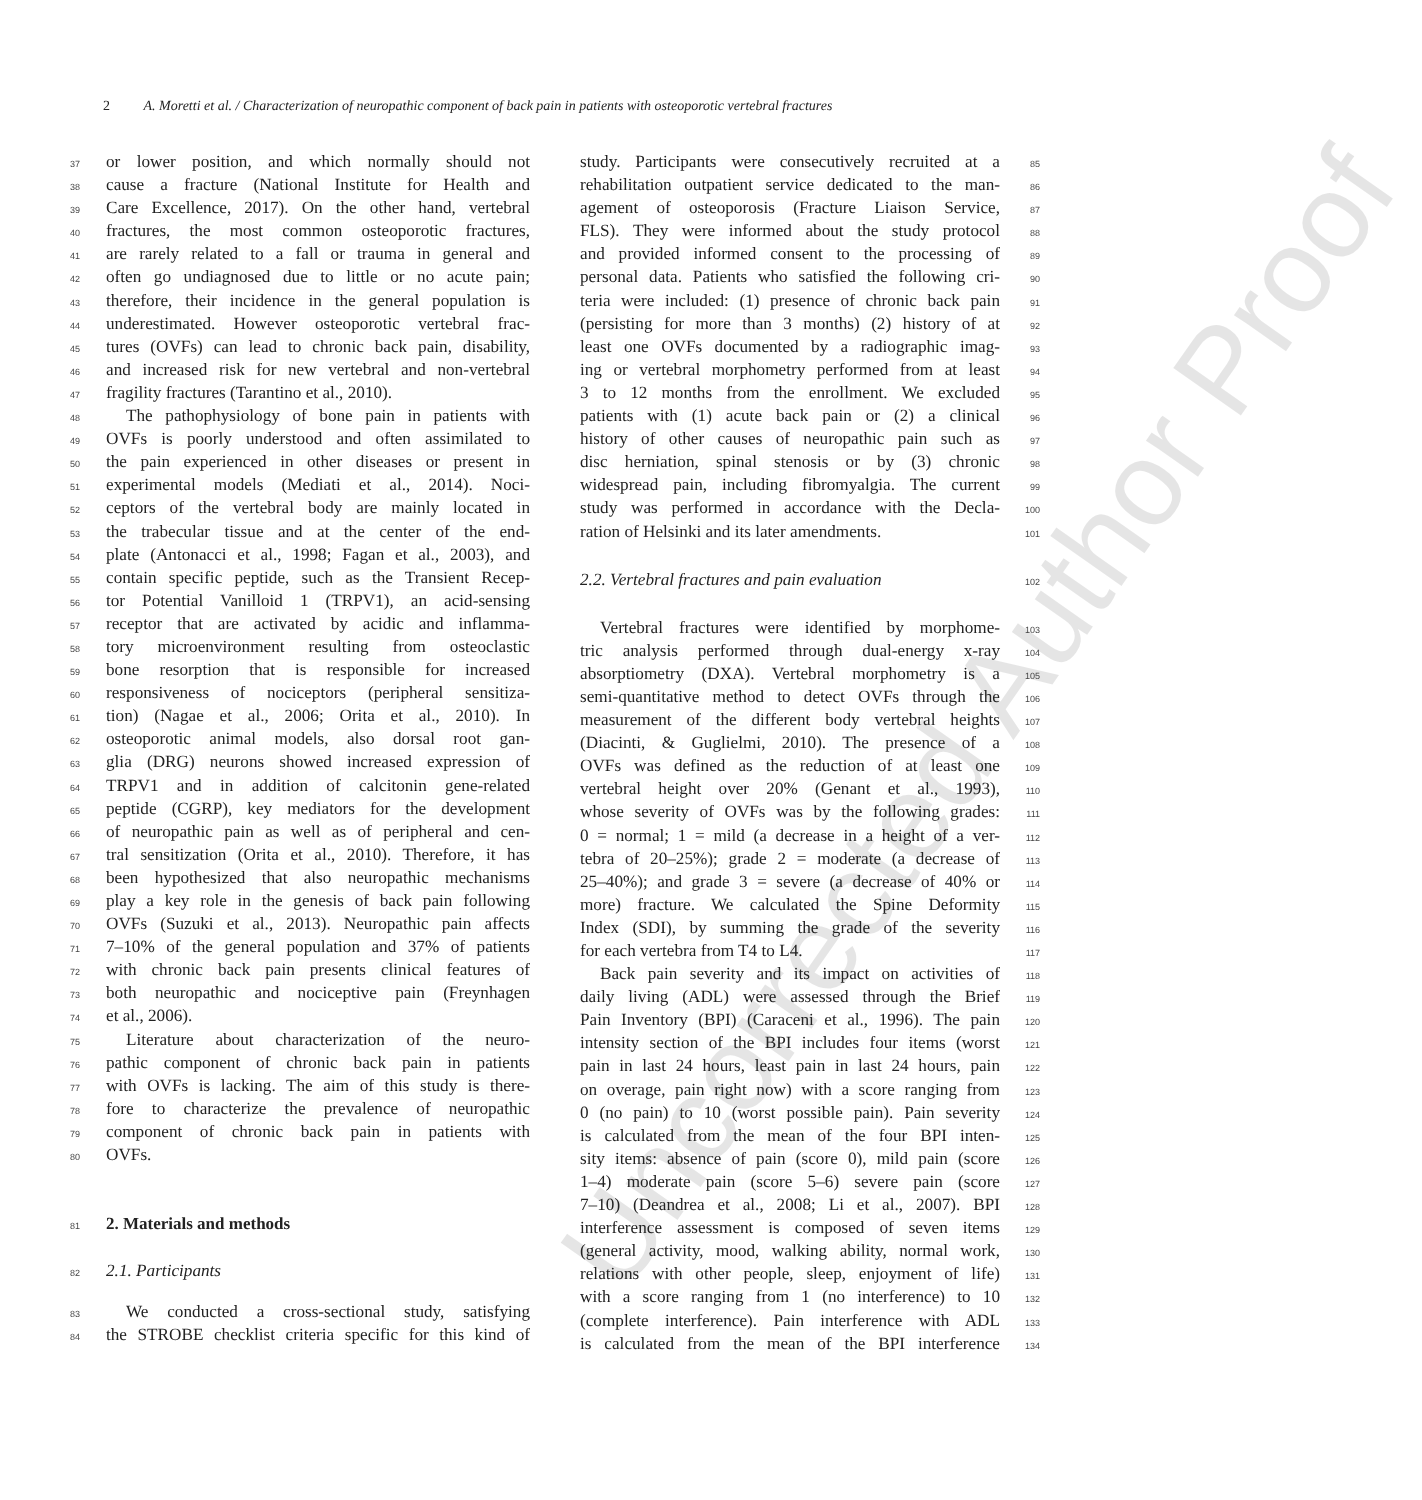2 A. Moretti et al. / Characterization of neuropathic component of back pain in patients with osteoporotic vertebral fractures
Uncorrected Author Proof
37 or lower position, and which normally should not
38 cause a fracture (National Institute for Health and
39 Care Excellence, 2017). On the other hand, vertebral
40 fractures, the most common osteoporotic fractures,
41 are rarely related to a fall or trauma in general and
42 often go undiagnosed due to little or no acute pain;
43 therefore, their incidence in the general population is
44 underestimated. However osteoporotic vertebral frac-
45 tures (OVFs) can lead to chronic back pain, disability,
46 and increased risk for new vertebral and non-vertebral
47 fragility fractures (Tarantino et al., 2010).
48 The pathophysiology of bone pain in patients with
49 OVFs is poorly understood and often assimilated to
50 the pain experienced in other diseases or present in
51 experimental models (Mediati et al., 2014). Noci-
52 ceptors of the vertebral body are mainly located in
53 the trabecular tissue and at the center of the end-
54 plate (Antonacci et al., 1998; Fagan et al., 2003), and
55 contain specific peptide, such as the Transient Recep-
56 tor Potential Vanilloid 1 (TRPV1), an acid-sensing
57 receptor that are activated by acidic and inflamma-
58 tory microenvironment resulting from osteoclastic
59 bone resorption that is responsible for increased
60 responsiveness of nociceptors (peripheral sensitiza-
61 tion) (Nagae et al., 2006; Orita et al., 2010). In
62 osteoporotic animal models, also dorsal root gan-
63 glia (DRG) neurons showed increased expression of
64 TRPV1 and in addition of calcitonin gene-related
65 peptide (CGRP), key mediators for the development
66 of neuropathic pain as well as of peripheral and cen-
67 tral sensitization (Orita et al., 2010). Therefore, it has
68 been hypothesized that also neuropathic mechanisms
69 play a key role in the genesis of back pain following
70 OVFs (Suzuki et al., 2013). Neuropathic pain affects
71 7–10% of the general population and 37% of patients
72 with chronic back pain presents clinical features of
73 both neuropathic and nociceptive pain (Freynhagen
74 et al., 2006).
75 Literature about characterization of the neuro-
76 pathic component of chronic back pain in patients
77 with OVFs is lacking. The aim of this study is there-
78 fore to characterize the prevalence of neuropathic
79 component of chronic back pain in patients with
80 OVFs.
81
2. Materials and methods
82 2.1. Participants
83 We conducted a cross-sectional study, satisfying
84 the STROBE checklist criteria specific for this kind of
85 study. Participants were consecutively recruited at a
86 rehabilitation outpatient service dedicated to the man-
87 agement of osteoporosis (Fracture Liaison Service,
88 FLS). They were informed about the study protocol
89 and provided informed consent to the processing of
90 personal data. Patients who satisfied the following cri-
91 teria were included: (1) presence of chronic back pain
92 (persisting for more than 3 months) (2) history of at
93 least one OVFs documented by a radiographic imag-
94 ing or vertebral morphometry performed from at least
95 3 to 12 months from the enrollment. We excluded
96 patients with (1) acute back pain or (2) a clinical
97 history of other causes of neuropathic pain such as
98 disc herniation, spinal stenosis or by (3) chronic
99 widespread pain, including fibromyalgia. The current
100 study was performed in accordance with the Decla-
101 ration of Helsinki and its later amendments.
102 2.2. Vertebral fractures and pain evaluation
103 Vertebral fractures were identified by morphome-
104 tric analysis performed through dual-energy x-ray
105 absorptiometry (DXA). Vertebral morphometry is a
106 semi-quantitative method to detect OVFs through the
107 measurement of the different body vertebral heights
108 (Diacinti, & Guglielmi, 2010). The presence of a
109 OVFs was defined as the reduction of at least one
110 vertebral height over 20% (Genant et al., 1993),
111 whose severity of OVFs was by the following grades:
112 0 = normal; 1 = mild (a decrease in a height of a ver-
113 tebra of 20–25%); grade 2 = moderate (a decrease of
114 25–40%); and grade 3 = severe (a decrease of 40% or
115 more) fracture. We calculated the Spine Deformity
116 Index (SDI), by summing the grade of the severity
117 for each vertebra from T4 to L4.
118 Back pain severity and its impact on activities of
119 daily living (ADL) were assessed through the Brief
120 Pain Inventory (BPI) (Caraceni et al., 1996). The pain
121 intensity section of the BPI includes four items (worst
122 pain in last 24 hours, least pain in last 24 hours, pain
123 on overage, pain right now) with a score ranging from
124 0 (no pain) to 10 (worst possible pain). Pain severity
125 is calculated from the mean of the four BPI inten-
126 sity items: absence of pain (score 0), mild pain (score
127 1–4) moderate pain (score 5–6) severe pain (score
128 7–10) (Deandrea et al., 2008; Li et al., 2007). BPI
129 interference assessment is composed of seven items
130 (general activity, mood, walking ability, normal work,
131 relations with other people, sleep, enjoyment of life)
132 with a score ranging from 1 (no interference) to 10
133 (complete interference). Pain interference with ADL
134 is calculated from the mean of the BPI interference